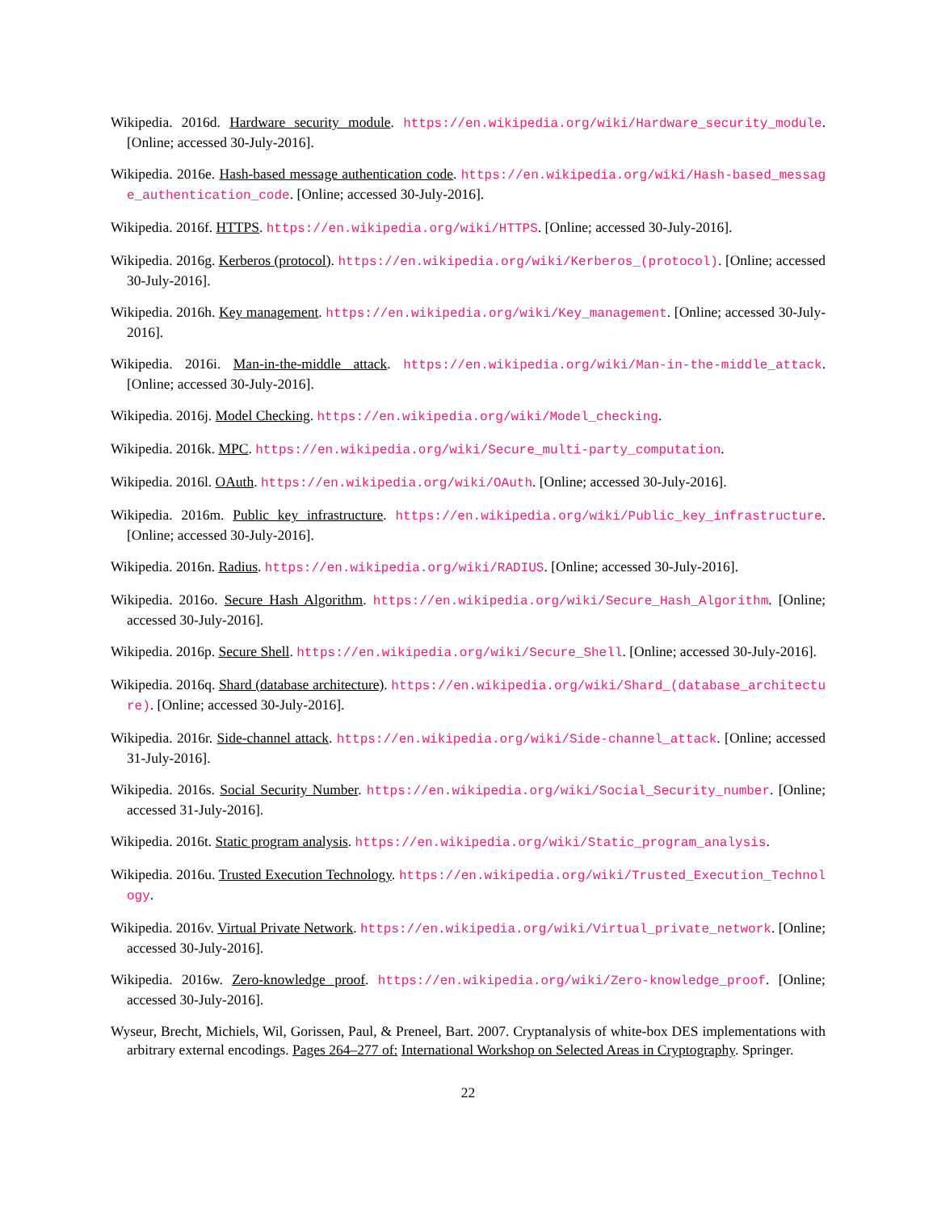Wikipedia. 2016d. Hardware security module. https://en.wikipedia.org/wiki/Hardware_security_module. [Online; accessed 30-July-2016].
Wikipedia. 2016e. Hash-based message authentication code. https://en.wikipedia.org/wiki/Hash-based_message_authentication_code. [Online; accessed 30-July-2016].
Wikipedia. 2016f. HTTPS. https://en.wikipedia.org/wiki/HTTPS. [Online; accessed 30-July-2016].
Wikipedia. 2016g. Kerberos (protocol). https://en.wikipedia.org/wiki/Kerberos_(protocol). [Online; accessed 30-July-2016].
Wikipedia. 2016h. Key management. https://en.wikipedia.org/wiki/Key_management. [Online; accessed 30-July-2016].
Wikipedia. 2016i. Man-in-the-middle attack. https://en.wikipedia.org/wiki/Man-in-the-middle_attack. [Online; accessed 30-July-2016].
Wikipedia. 2016j. Model Checking. https://en.wikipedia.org/wiki/Model_checking.
Wikipedia. 2016k. MPC. https://en.wikipedia.org/wiki/Secure_multi-party_computation.
Wikipedia. 2016l. OAuth. https://en.wikipedia.org/wiki/OAuth. [Online; accessed 30-July-2016].
Wikipedia. 2016m. Public key infrastructure. https://en.wikipedia.org/wiki/Public_key_infrastructure. [Online; accessed 30-July-2016].
Wikipedia. 2016n. Radius. https://en.wikipedia.org/wiki/RADIUS. [Online; accessed 30-July-2016].
Wikipedia. 2016o. Secure Hash Algorithm. https://en.wikipedia.org/wiki/Secure_Hash_Algorithm. [Online; accessed 30-July-2016].
Wikipedia. 2016p. Secure Shell. https://en.wikipedia.org/wiki/Secure_Shell. [Online; accessed 30-July-2016].
Wikipedia. 2016q. Shard (database architecture). https://en.wikipedia.org/wiki/Shard_(database_architecture). [Online; accessed 30-July-2016].
Wikipedia. 2016r. Side-channel attack. https://en.wikipedia.org/wiki/Side-channel_attack. [Online; accessed 31-July-2016].
Wikipedia. 2016s. Social Security Number. https://en.wikipedia.org/wiki/Social_Security_number. [Online; accessed 31-July-2016].
Wikipedia. 2016t. Static program analysis. https://en.wikipedia.org/wiki/Static_program_analysis.
Wikipedia. 2016u. Trusted Execution Technology. https://en.wikipedia.org/wiki/Trusted_Execution_Technology.
Wikipedia. 2016v. Virtual Private Network. https://en.wikipedia.org/wiki/Virtual_private_network. [Online; accessed 30-July-2016].
Wikipedia. 2016w. Zero-knowledge proof. https://en.wikipedia.org/wiki/Zero-knowledge_proof. [Online; accessed 30-July-2016].
Wyseur, Brecht, Michiels, Wil, Gorissen, Paul, & Preneel, Bart. 2007. Cryptanalysis of white-box DES implementations with arbitrary external encodings. Pages 264–277 of: International Workshop on Selected Areas in Cryptography. Springer.
22